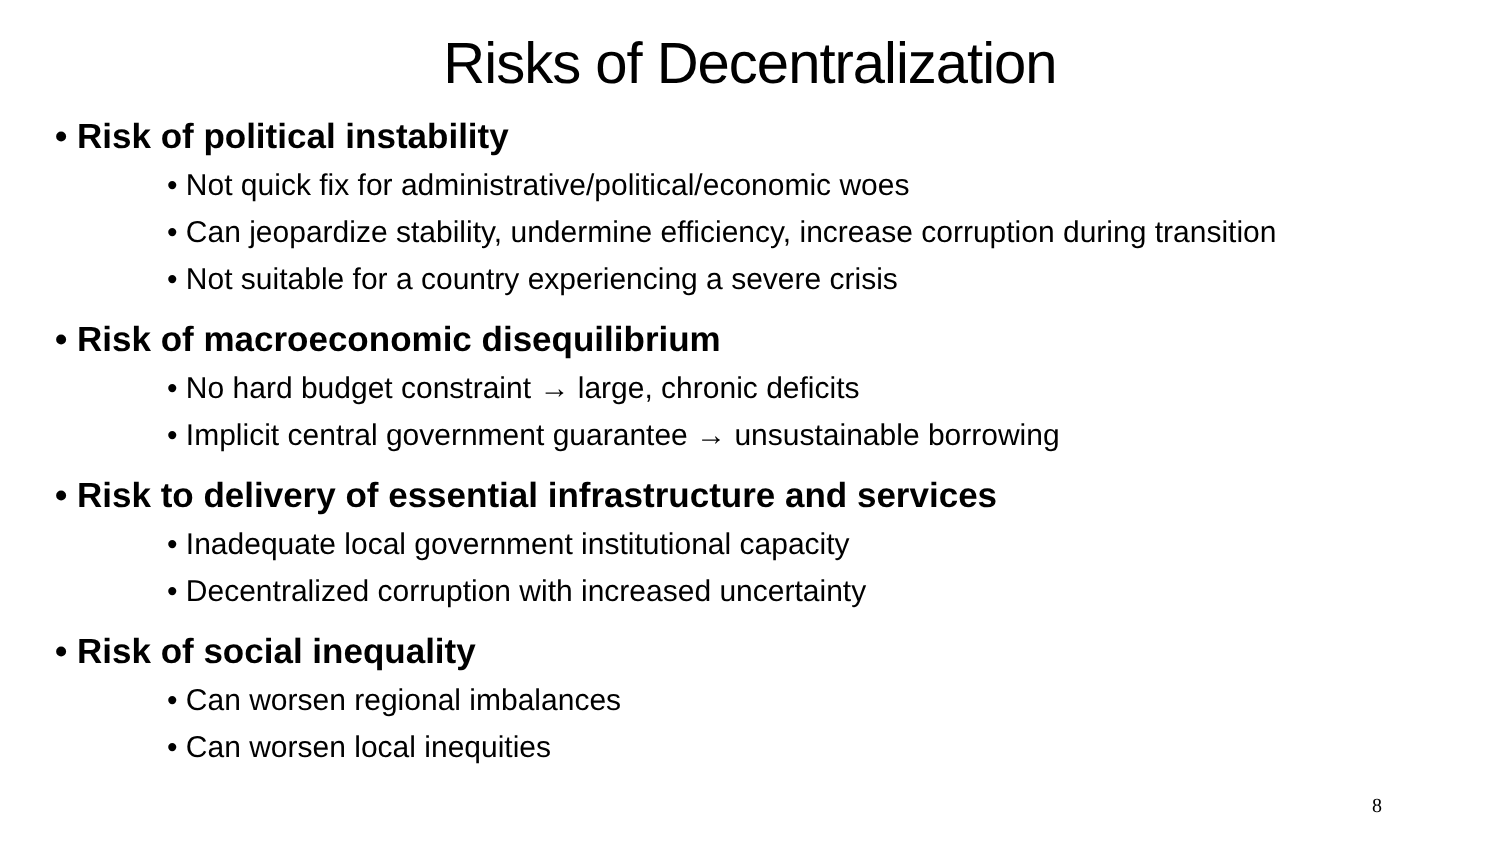Risks of Decentralization
• Risk of political instability
• Not quick fix for administrative/political/economic woes
• Can jeopardize stability, undermine efficiency, increase corruption during transition
• Not suitable for a country experiencing a severe crisis
• Risk of macroeconomic disequilibrium
• No hard budget constraint → large, chronic deficits
• Implicit central government guarantee → unsustainable borrowing
• Risk to delivery of essential infrastructure and services
• Inadequate local government institutional capacity
• Decentralized corruption with increased uncertainty
• Risk of social inequality
• Can worsen regional imbalances
• Can worsen local inequities
8